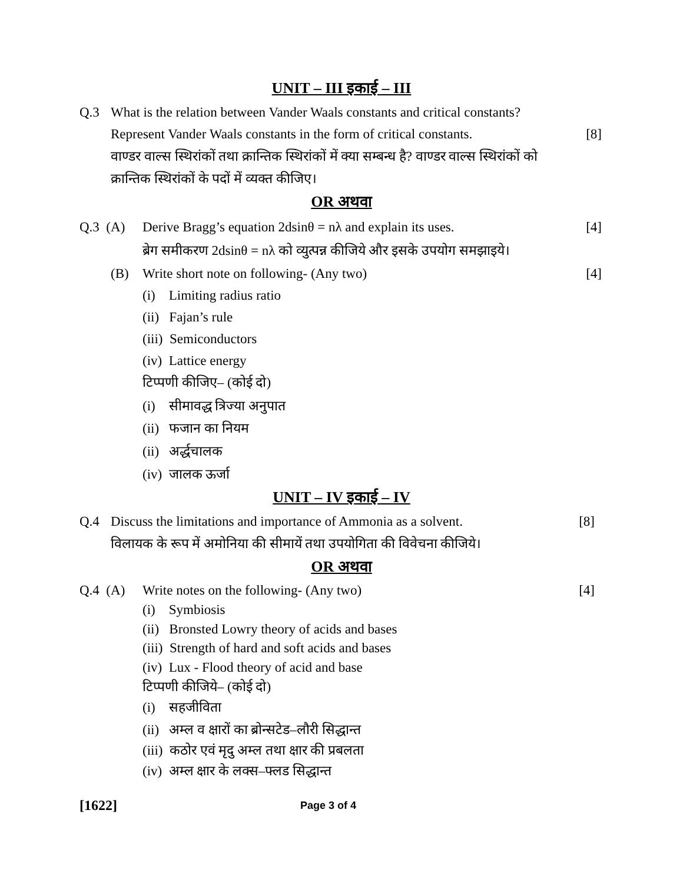UNIT – III इकाई – III
Q.3 What is the relation between Vander Waals constants and critical constants?
Represent Vander Waals constants in the form of critical constants. [8]
वाण्डर वाल्स स्थिरांकों तथा क्रान्तिक स्थिरांकों में क्या सम्बन्ध है? वाण्डर वाल्स स्थिरांकों को
क्रान्तिक स्थिरांकों के पदों में व्यक्त कीजिए।
OR अथवा
Q.3 (A) Derive Bragg’s equation 2dsinθ = nλ and explain its uses. [4]
ब्रेग समीकरण 2dsinθ = nλ को व्युत्पन्न कीजिये और इसके उपयोग समझाइये।
(B) Write short note on following- (Any two) [4]
(i) Limiting radius ratio
(ii) Fajan’s rule
(iii) Semiconductors
(iv) Lattice energy
टिप्पणी कीजिए– (कोई दो)
(i) सीमावद्ध त्रिज्या अनुपात
(ii) फजान का नियम
(ii) अर्द्धचालक
(iv) जालक ऊर्जा
UNIT – IV इकाई – IV
Q.4 Discuss the limitations and importance of Ammonia as a solvent. [8]
विलायक के रूप में अमोनिया की सीमायें तथा उपयोगिता की विवेचना कीजिये।
OR अथवा
Q.4 (A) Write notes on the following- (Any two) [4]
(i) Symbiosis
(ii) Bronsted Lowry theory of acids and bases
(iii) Strength of hard and soft acids and bases
(iv) Lux - Flood theory of acid and base
टिप्पणी कीजिये– (कोई दो)
(i) सहजीविता
(ii) अम्ल व क्षारों का ब्रोन्सटेड–लौरी सिद्धान्त
(iii) कठोर एवं मृदु अम्ल तथा क्षार की प्रबलता
(iv) अम्ल क्षार के लक्स–फ्लड सिद्धान्त
[1622] Page 3 of 4